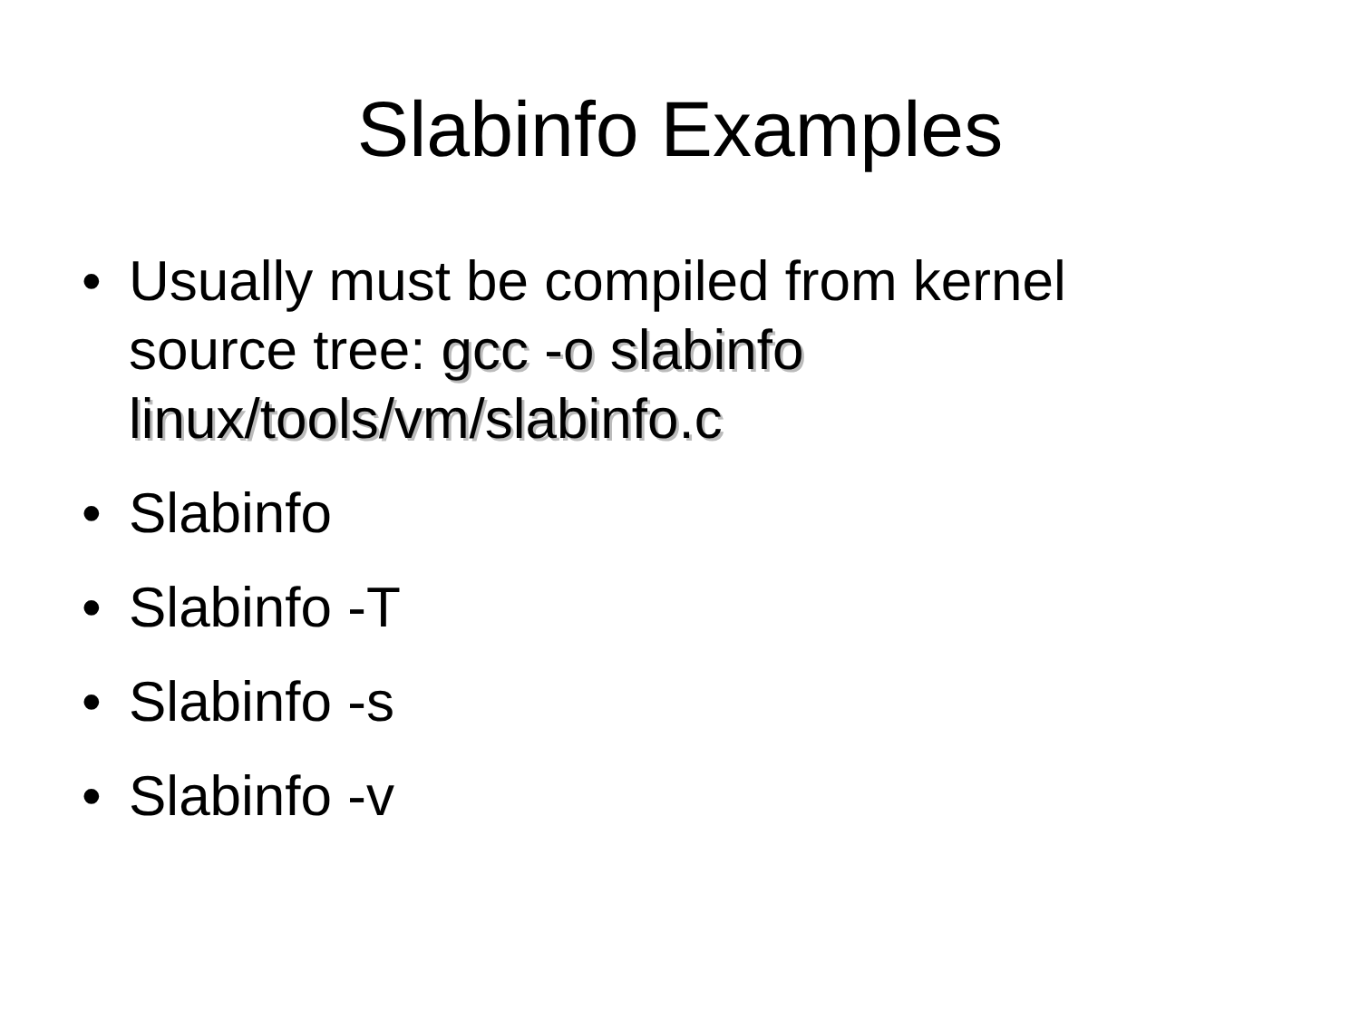Slabinfo Examples
• Usually must be compiled from kernel source tree: gcc -o slabinfo linux/tools/vm/slabinfo.c
• Slabinfo
• Slabinfo -T
• Slabinfo -s
• Slabinfo -v